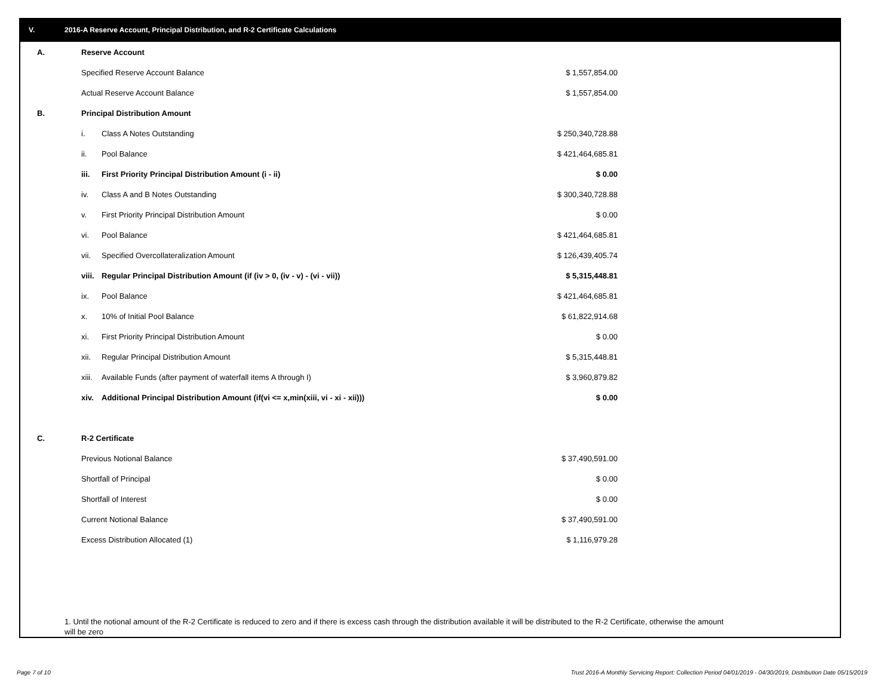V. 2016-A Reserve Account, Principal Distribution, and R-2 Certificate Calculations
| A. | Reserve Account | | |
| | Specified Reserve Account Balance | | $ 1,557,854.00 |
| | Actual Reserve Account Balance | | $ 1,557,854.00 |
| B. | Principal Distribution Amount | | |
| | i. | Class A Notes Outstanding | $ 250,340,728.88 |
| | ii. | Pool Balance | $ 421,464,685.81 |
| | iii. | First Priority Principal Distribution Amount (i - ii) | $ 0.00 |
| | iv. | Class A and B Notes Outstanding | $ 300,340,728.88 |
| | v. | First Priority Principal Distribution Amount | $ 0.00 |
| | vi. | Pool Balance | $ 421,464,685.81 |
| | vii. | Specified Overcollateralization Amount | $ 126,439,405.74 |
| | viii. | Regular Principal Distribution Amount (if (iv > 0, (iv - v) - (vi - vii)) | $ 5,315,448.81 |
| | ix. | Pool Balance | $ 421,464,685.81 |
| | x. | 10% of Initial Pool Balance | $ 61,822,914.68 |
| | xi. | First Priority Principal Distribution Amount | $ 0.00 |
| | xii. | Regular Principal Distribution Amount | $ 5,315,448.81 |
| | xiii. | Available Funds (after payment of waterfall items A through I) | $ 3,960,879.82 |
| | xiv. | Additional Principal Distribution Amount (if(vi <= x,min(xiii, vi - xi - xii))) | $ 0.00 |
| C. | R-2 Certificate | | |
| | Previous Notional Balance | | $ 37,490,591.00 |
| | Shortfall of Principal | | $ 0.00 |
| | Shortfall of Interest | | $ 0.00 |
| | Current Notional Balance | | $ 37,490,591.00 |
| | Excess Distribution Allocated (1) | | $ 1,116,979.28 |
1. Until the notional amount of the R-2 Certificate is reduced to zero and if there is excess cash through the distribution available it will be distributed to the R-2 Certificate, otherwise the amount will be zero
Page 7 of 10
Trust 2016-A Monthly Servicing Report: Collection Period 04/01/2019 - 04/30/2019, Distribution Date 05/15/2019